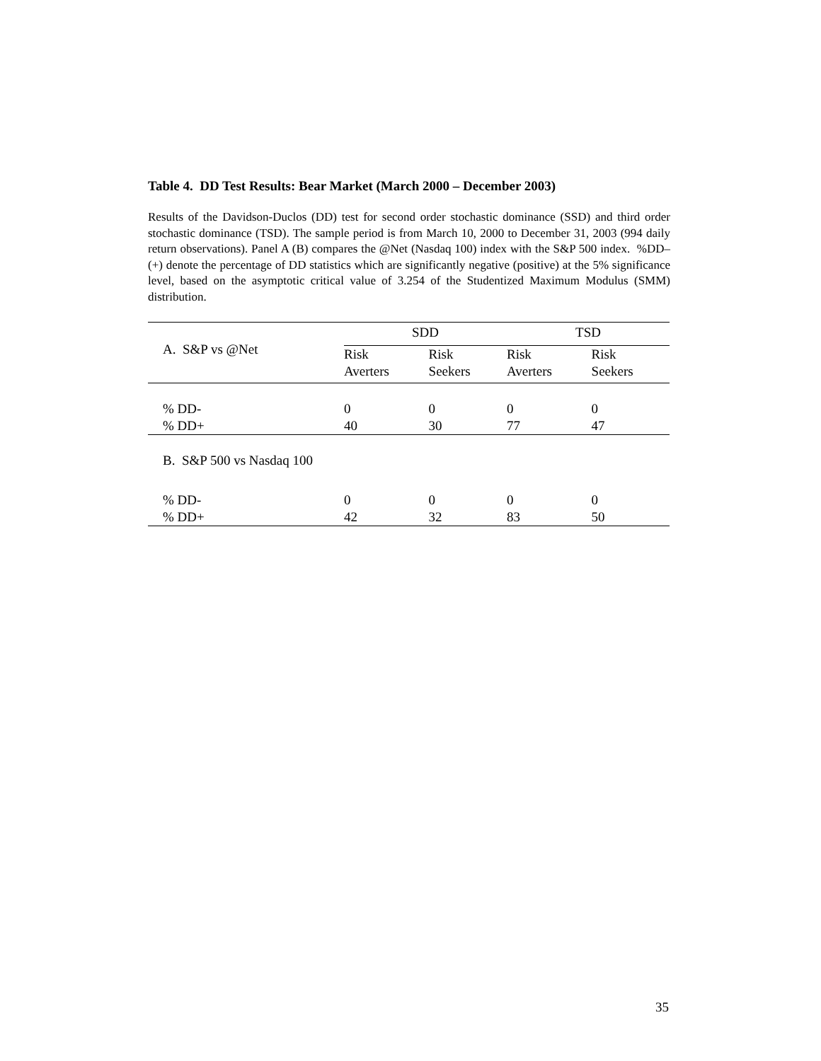Table 4. DD Test Results: Bear Market (March 2000 – December 2003)
Results of the Davidson-Duclos (DD) test for second order stochastic dominance (SSD) and third order stochastic dominance (TSD). The sample period is from March 10, 2000 to December 31, 2003 (994 daily return observations). Panel A (B) compares the @Net (Nasdaq 100) index with the S&P 500 index. %DD– (+) denote the percentage of DD statistics which are significantly negative (positive) at the 5% significance level, based on the asymptotic critical value of 3.254 of the Studentized Maximum Modulus (SMM) distribution.
| A. S&P vs @Net | SDD | | TSD | |
| | Risk Averters | Risk Seekers | Risk Averters | Risk Seekers |
| % DD- | 0 | 0 | 0 | 0 |
| % DD+ | 40 | 30 | 77 | 47 |
| B. S&P 500 vs Nasdaq 100 | | | | |
| % DD- | 0 | 0 | 0 | 0 |
| % DD+ | 42 | 32 | 83 | 50 |
35